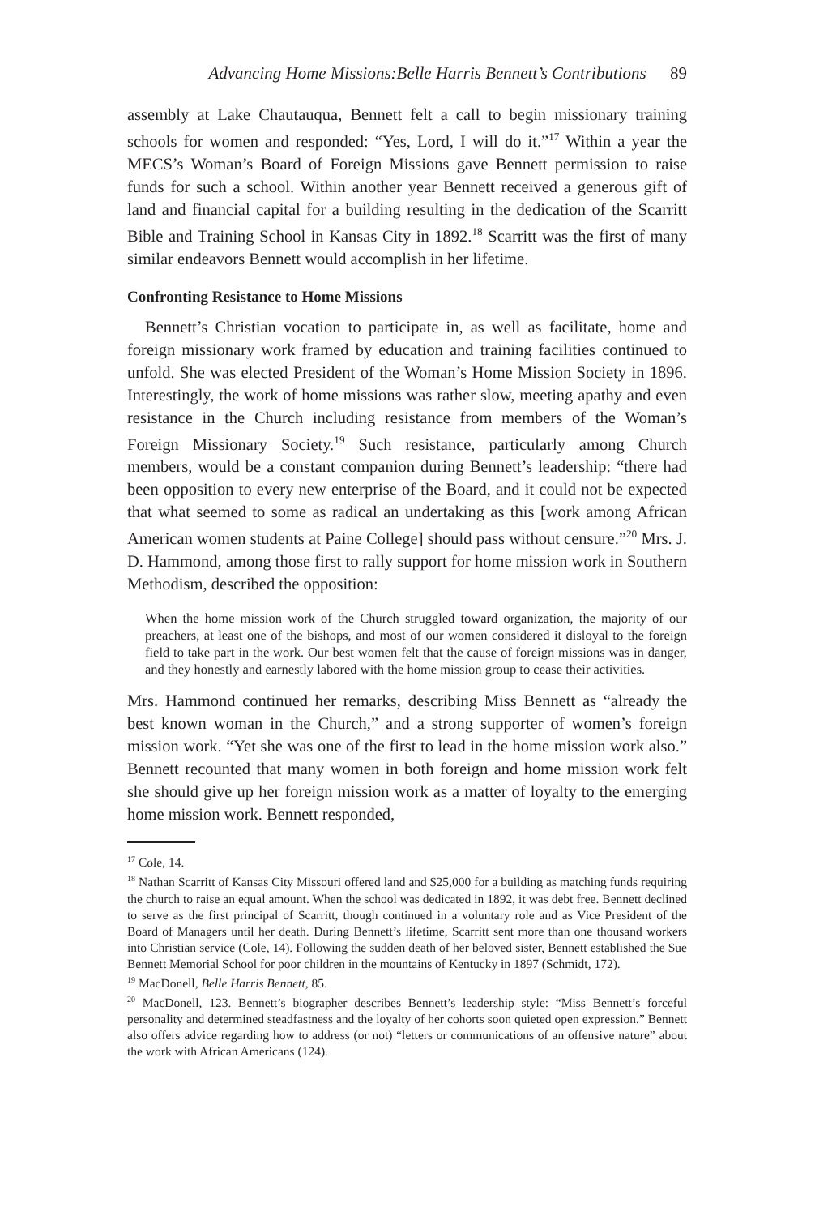Advancing Home Missions:Belle Harris Bennett’s Contributions 89
assembly at Lake Chautauqua, Bennett felt a call to begin missionary training schools for women and responded: “Yes, Lord, I will do it.”<sup>17</sup> Within a year the MECS’s Woman’s Board of Foreign Missions gave Bennett permission to raise funds for such a school. Within another year Bennett received a generous gift of land and financial capital for a building resulting in the dedication of the Scarritt Bible and Training School in Kansas City in 1892.<sup>18</sup> Scarritt was the first of many similar endeavors Bennett would accomplish in her lifetime.
Confronting Resistance to Home Missions
Bennett’s Christian vocation to participate in, as well as facilitate, home and foreign missionary work framed by education and training facilities continued to unfold. She was elected President of the Woman’s Home Mission Society in 1896. Interestingly, the work of home missions was rather slow, meeting apathy and even resistance in the Church including resistance from members of the Woman’s Foreign Missionary Society.<sup>19</sup> Such resistance, particularly among Church members, would be a constant companion during Bennett’s leadership: “there had been opposition to every new enterprise of the Board, and it could not be expected that what seemed to some as radical an undertaking as this [work among African American women students at Paine College] should pass without censure.”<sup>20</sup> Mrs. J. D. Hammond, among those first to rally support for home mission work in Southern Methodism, described the opposition:
When the home mission work of the Church struggled toward organization, the majority of our preachers, at least one of the bishops, and most of our women considered it disloyal to the foreign field to take part in the work. Our best women felt that the cause of foreign missions was in danger, and they honestly and earnestly labored with the home mission group to cease their activities.
Mrs. Hammond continued her remarks, describing Miss Bennett as “already the best known woman in the Church,” and a strong supporter of women’s foreign mission work. “Yet she was one of the first to lead in the home mission work also.” Bennett recounted that many women in both foreign and home mission work felt she should give up her foreign mission work as a matter of loyalty to the emerging home mission work. Bennett responded,
<sup>17</sup> Cole, 14.
<sup>18</sup> Nathan Scarritt of Kansas City Missouri offered land and $25,000 for a building as matching funds requiring the church to raise an equal amount. When the school was dedicated in 1892, it was debt free. Bennett declined to serve as the first principal of Scarritt, though continued in a voluntary role and as Vice President of the Board of Managers until her death. During Bennett’s lifetime, Scarritt sent more than one thousand workers into Christian service (Cole, 14). Following the sudden death of her beloved sister, Bennett established the Sue Bennett Memorial School for poor children in the mountains of Kentucky in 1897 (Schmidt, 172).
<sup>19</sup> MacDonell, Belle Harris Bennett, 85.
<sup>20</sup> MacDonell, 123. Bennett’s biographer describes Bennett’s leadership style: “Miss Bennett’s forceful personality and determined steadfastness and the loyalty of her cohorts soon quieted open expression.” Bennett also offers advice regarding how to address (or not) “letters or communications of an offensive nature” about the work with African Americans (124).